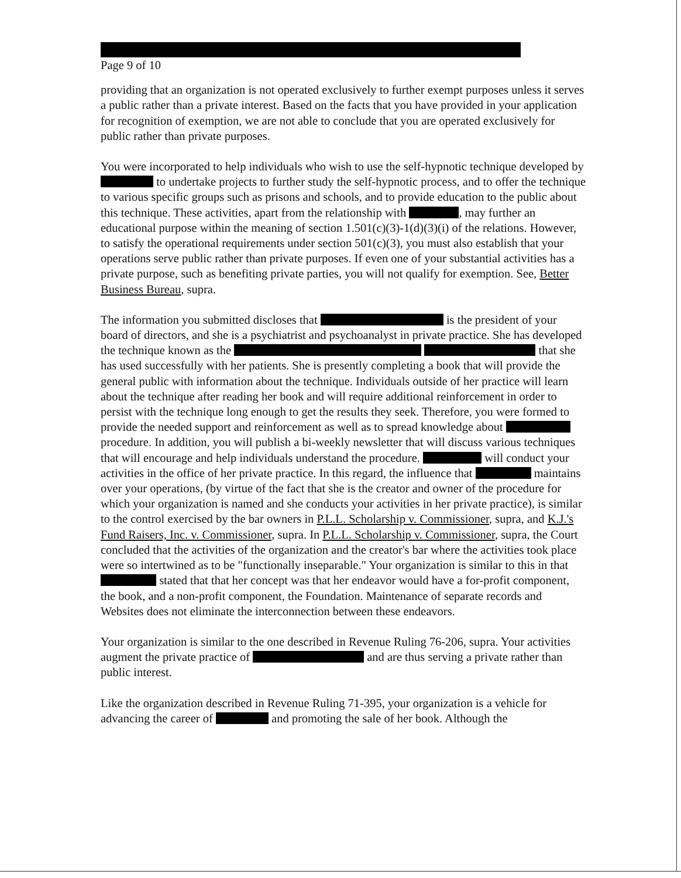Page 9 of 10
providing that an organization is not operated exclusively to further exempt purposes unless it serves a public rather than a private interest. Based on the facts that you have provided in your application for recognition of exemption, we are not able to conclude that you are operated exclusively for public rather than private purposes.
You were incorporated to help individuals who wish to use the self-hypnotic technique developed by to undertake projects to further study the self-hypnotic process, and to offer the technique to various specific groups such as prisons and schools, and to provide education to the public about this technique. These activities, apart from the relationship with , may further an educational purpose within the meaning of section 1.501(c)(3)-1(d)(3)(i) of the relations. However, to satisfy the operational requirements under section 501(c)(3), you must also establish that your operations serve public rather than private purposes. If even one of your substantial activities has a private purpose, such as benefiting private parties, you will not qualify for exemption. See, Better Business Bureau, supra.
The information you submitted discloses that is the president of your board of directors, and she is a psychiatrist and psychoanalyst in private practice. She has developed the technique known as the that she has used successfully with her patients. She is presently completing a book that will provide the general public with information about the technique. Individuals outside of her practice will learn about the technique after reading her book and will require additional reinforcement in order to persist with the technique long enough to get the results they seek. Therefore, you were formed to provide the needed support and reinforcement as well as to spread knowledge about procedure. In addition, you will publish a bi-weekly newsletter that will discuss various techniques that will encourage and help individuals understand the procedure. will conduct your activities in the office of her private practice. In this regard, the influence that maintains over your operations, (by virtue of the fact that she is the creator and owner of the procedure for which your organization is named and she conducts your activities in her private practice), is similar to the control exercised by the bar owners in P.L.L. Scholarship v. Commissioner, supra, and K.J.'s Fund Raisers, Inc. v. Commissioner, supra. In P.L.L. Scholarship v. Commissioner, supra, the Court concluded that the activities of the organization and the creator's bar where the activities took place were so intertwined as to be "functionally inseparable." Your organization is similar to this in that stated that that her concept was that her endeavor would have a for-profit component, the book, and a non-profit component, the Foundation. Maintenance of separate records and Websites does not eliminate the interconnection between these endeavors.
Your organization is similar to the one described in Revenue Ruling 76-206, supra. Your activities augment the private practice of and are thus serving a private rather than public interest.
Like the organization described in Revenue Ruling 71-395, your organization is a vehicle for advancing the career of and promoting the sale of her book. Although the